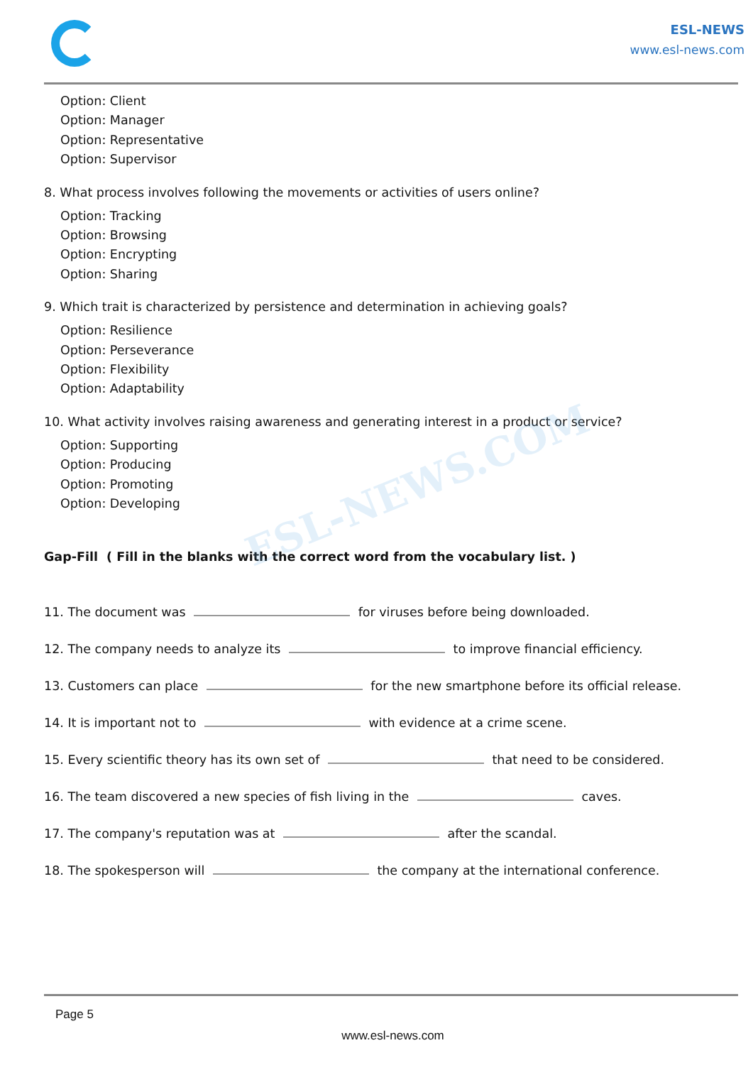ESL-NEWS
www.esl-news.com
Option: Client
Option: Manager
Option: Representative
Option: Supervisor
8. What process involves following the movements or activities of users online?
Option: Tracking
Option: Browsing
Option: Encrypting
Option: Sharing
9. Which trait is characterized by persistence and determination in achieving goals?
Option: Resilience
Option: Perseverance
Option: Flexibility
Option: Adaptability
10. What activity involves raising awareness and generating interest in a product or service?
Option: Supporting
Option: Producing
Option: Promoting
Option: Developing
Gap-Fill ( Fill in the blanks with the correct word from the vocabulary list. )
11. The document was for viruses before being downloaded.
12. The company needs to analyze its to improve financial efficiency.
13. Customers can place for the new smartphone before its official release.
14. It is important not to with evidence at a crime scene.
15. Every scientific theory has its own set of that need to be considered.
16. The team discovered a new species of fish living in the caves.
17. The company's reputation was at after the scandal.
18. The spokesperson will the company at the international conference.
ESL-NEWS.COM
Page 5
www.esl-news.com